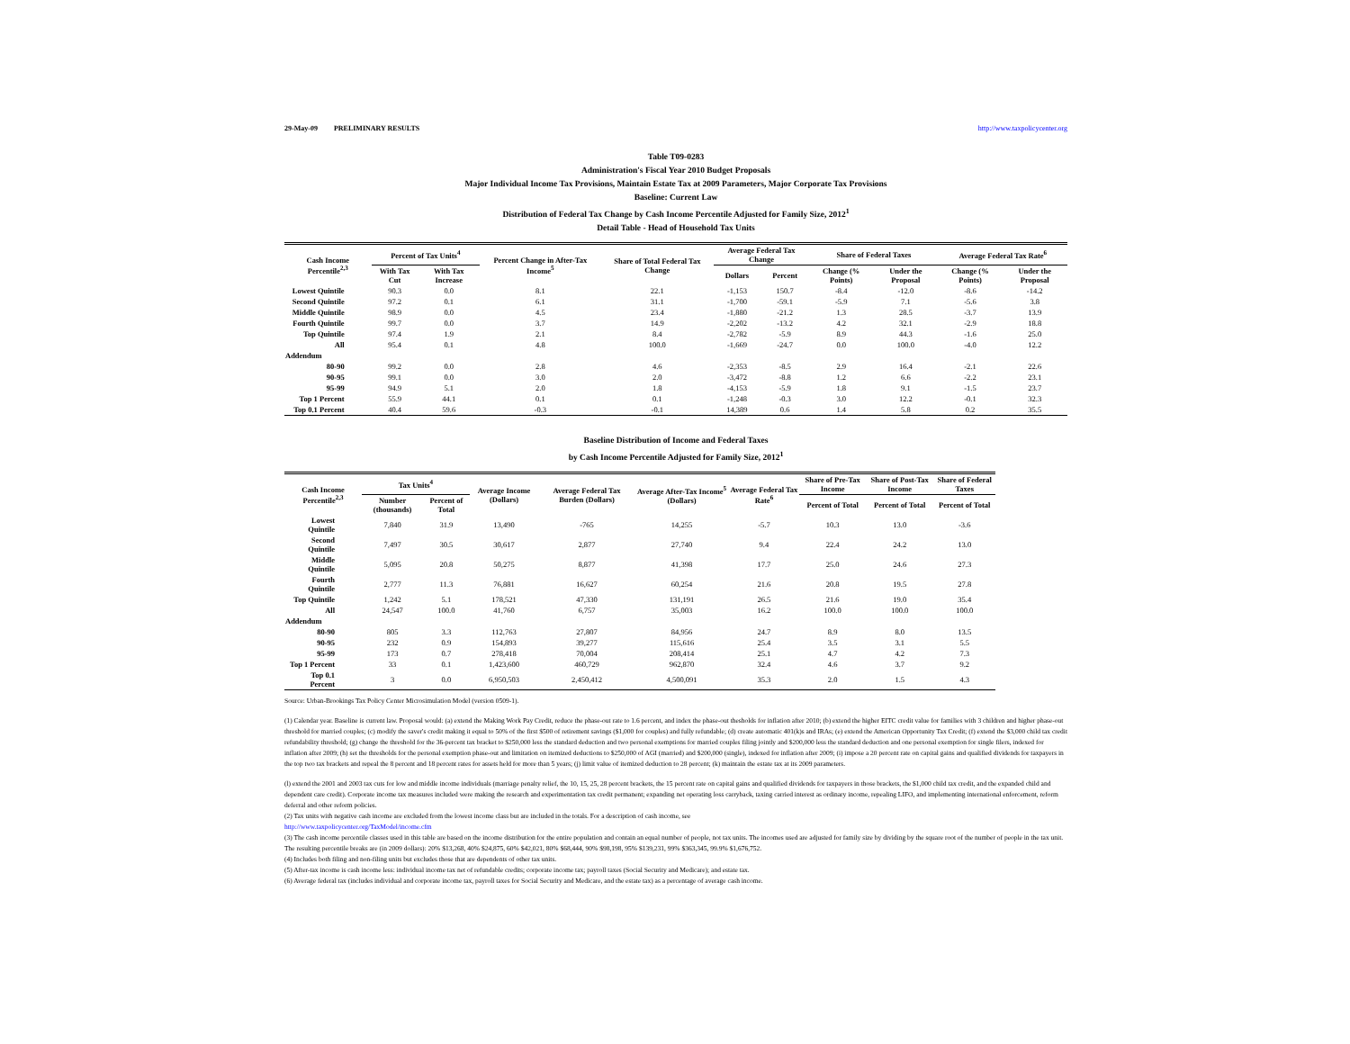29-May-09 PRELIMINARY RESULTS http://www.taxpolicycenter.org
Table T09-0283
Administration's Fiscal Year 2010 Budget Proposals
Major Individual Income Tax Provisions, Maintain Estate Tax at 2009 Parameters, Major Corporate Tax Provisions
Baseline: Current Law
Distribution of Federal Tax Change by Cash Income Percentile Adjusted for Family Size, 2012<sup>1</sup>
Detail Table - Head of Household Tax Units
| Cash Income Percentile<sup>2,3</sup> | Percent of Tax Units<sup>4</sup> | | Percent Change in After-Tax Income<sup>5</sup> | Share of Total Federal Tax Change | Average Federal Tax Change | | Share of Federal Taxes | | Average Federal Tax Rate<sup>6</sup> | |
| --- | --- | --- | --- | --- | --- | --- | --- | --- | --- | --- |
| | With Tax Cut | With Tax Increase | | | Dollars | Percent | Change (% Points) | Under the Proposal | Change (% Points) | Under the Proposal |
| Lowest Quintile | 90.3 | 0.0 | 8.1 | 22.1 | -1,153 | 150.7 | -8.4 | -12.0 | -8.6 | -14.2 |
| Second Quintile | 97.2 | 0.1 | 6.1 | 31.1 | -1,700 | -59.1 | -5.9 | 7.1 | -5.6 | 3.8 |
| Middle Quintile | 98.9 | 0.0 | 4.5 | 23.4 | -1,880 | -21.2 | 1.3 | 28.5 | -3.7 | 13.9 |
| Fourth Quintile | 99.7 | 0.0 | 3.7 | 14.9 | -2,202 | -13.2 | 4.2 | 32.1 | -2.9 | 18.8 |
| Top Quintile | 97.4 | 1.9 | 2.1 | 8.4 | -2,782 | -5.9 | 8.9 | 44.3 | -1.6 | 25.0 |
| All | 95.4 | 0.1 | 4.8 | 100.0 | -1,669 | -24.7 | 0.0 | 100.0 | -4.0 | 12.2 |
| Addendum | | | | | | | | | | |
| 80-90 | 99.2 | 0.0 | 2.8 | 4.6 | -2,353 | -8.5 | 2.9 | 16.4 | -2.1 | 22.6 |
| 90-95 | 99.1 | 0.0 | 3.0 | 2.0 | -3,472 | -8.8 | 1.2 | 6.6 | -2.2 | 23.1 |
| 95-99 | 94.9 | 5.1 | 2.0 | 1.8 | -4,153 | -5.9 | 1.8 | 9.1 | -1.5 | 23.7 |
| Top 1 Percent | 55.9 | 44.1 | 0.1 | 0.1 | -1,248 | -0.3 | 3.0 | 12.2 | -0.1 | 32.3 |
| Top 0.1 Percent | 40.4 | 59.6 | -0.3 | -0.1 | 14,389 | 0.6 | 1.4 | 5.8 | 0.2 | 35.5 |
Baseline Distribution of Income and Federal Taxes
by Cash Income Percentile Adjusted for Family Size, 2012<sup>1</sup>
| Cash Income Percentile<sup>2,3</sup> | Tax Units<sup>4</sup> | | Average Income (Dollars) | Average Federal Tax Burden (Dollars) | Average After-Tax Income<sup>5</sup> (Dollars) | Average Federal Tax Rate<sup>6</sup> | Share of Pre-Tax Income | Share of Post-Tax Income | Share of Federal Taxes |
| --- | --- | --- | --- | --- | --- | --- | --- | --- | --- |
| | Number (thousands) | Percent of Total | | | | | Percent of Total | Percent of Total | Percent of Total |
| Lowest Quintile | 7,840 | 31.9 | 13,490 | -765 | 14,255 | -5.7 | 10.3 | 13.0 | -3.6 |
| Second Quintile | 7,497 | 30.5 | 30,617 | 2,877 | 27,740 | 9.4 | 22.4 | 24.2 | 13.0 |
| Middle Quintile | 5,095 | 20.8 | 50,275 | 8,877 | 41,398 | 17.7 | 25.0 | 24.6 | 27.3 |
| Fourth Quintile | 2,777 | 11.3 | 76,881 | 16,627 | 60,254 | 21.6 | 20.8 | 19.5 | 27.8 |
| Top Quintile | 1,242 | 5.1 | 178,521 | 47,330 | 131,191 | 26.5 | 21.6 | 19.0 | 35.4 |
| All | 24,547 | 100.0 | 41,760 | 6,757 | 35,003 | 16.2 | 100.0 | 100.0 | 100.0 |
| Addendum | | | | | | | | | |
| 80-90 | 805 | 3.3 | 112,763 | 27,807 | 84,956 | 24.7 | 8.9 | 8.0 | 13.5 |
| 90-95 | 232 | 0.9 | 154,893 | 39,277 | 115,616 | 25.4 | 3.5 | 3.1 | 5.5 |
| 95-99 | 173 | 0.7 | 278,418 | 70,004 | 208,414 | 25.1 | 4.7 | 4.2 | 7.3 |
| Top 1 Percent | 33 | 0.1 | 1,423,600 | 460,729 | 962,870 | 32.4 | 4.6 | 3.7 | 9.2 |
| Top 0.1 Percent | 3 | 0.0 | 6,950,503 | 2,450,412 | 4,500,091 | 35.3 | 2.0 | 1.5 | 4.3 |
Source: Urban-Brookings Tax Policy Center Microsimulation Model (version 0509-1).
(1) Calendar year. Baseline is current law. Proposal would: (a) extend the Making Work Pay Credit, reduce the phase-out rate to 1.6 percent, and index the phase-out thesholds for inflation after 2010; (b) extend the higher EITC credit value for families with 3 children and higher phase-out threshold for married couples; (c) modify the saver's credit making it equal to 50% of the first $500 of retirement savings ($1,000 for couples) and fully refundable; (d) create automatic 401(k)s and IRAs; (e) extend the American Opportunity Tax Credit; (f) extend the $3,000 child tax credit refundability threshold; (g) change the threshold for the 36-percent tax bracket to $250,000 less the standard deduction and two personal exemptions for married couples filing jointly and $200,000 less the standard deduction and one personal exemption for single filers, indexed for inflation after 2009; (h) set the thresholds for the personal exemption phase-out and limitation on itemized deductions to $250,000 of AGI (married) and $200,000 (single), indexed for inflation after 2009; (i) impose a 20 percent rate on capital gains and qualified dividends for taxpayers in the top two tax brackets and repeal the 8 percent and 18 percent rates for assets held for more than 5 years; (j) limit value of itemized deduction to 28 percent; (k) maintain the estate tax at its 2009 parameters.
(l) extend the 2001 and 2003 tax cuts for low and middle income individuals (marriage penalty relief, the 10, 15, 25, 28 percent brackets, the 15 percent rate on capital gains and qualified dividends for taxpayers in those brackets, the $1,000 child tax credit, and the expanded child and dependent care credit). Corporate income tax measures included were making the research and experimentation tax credit permanent; expanding net operating loss carryback, taxing carried interest as ordinary income, repealing LIFO, and implementing international enforcement, reform deferral and other reform policies.
(2) Tax units with negative cash income are excluded from the lowest income class but are included in the totals. For a description of cash income, see
http://www.taxpolicycenter.org/TaxModel/income.cfm
(3) The cash income percentile classes used in this table are based on the income distribution for the entire population and contain an equal number of people, not tax units. The incomes used are adjusted for family size by dividing by the square root of the number of people in the tax unit. The resulting percentile breaks are (in 2009 dollars): 20% $13,268, 40% $24,875, 60% $42,021, 80% $68,444, 90% $98,198, 95% $139,231, 99% $363,345, 99.9% $1,676,752.
(4) Includes both filing and non-filing units but excludes those that are dependents of other tax units.
(5) After-tax income is cash income less: individual income tax net of refundable credits; corporate income tax; payroll taxes (Social Security and Medicare); and estate tax.
(6) Average federal tax (includes individual and corporate income tax, payroll taxes for Social Security and Medicare, and the estate tax) as a percentage of average cash income.